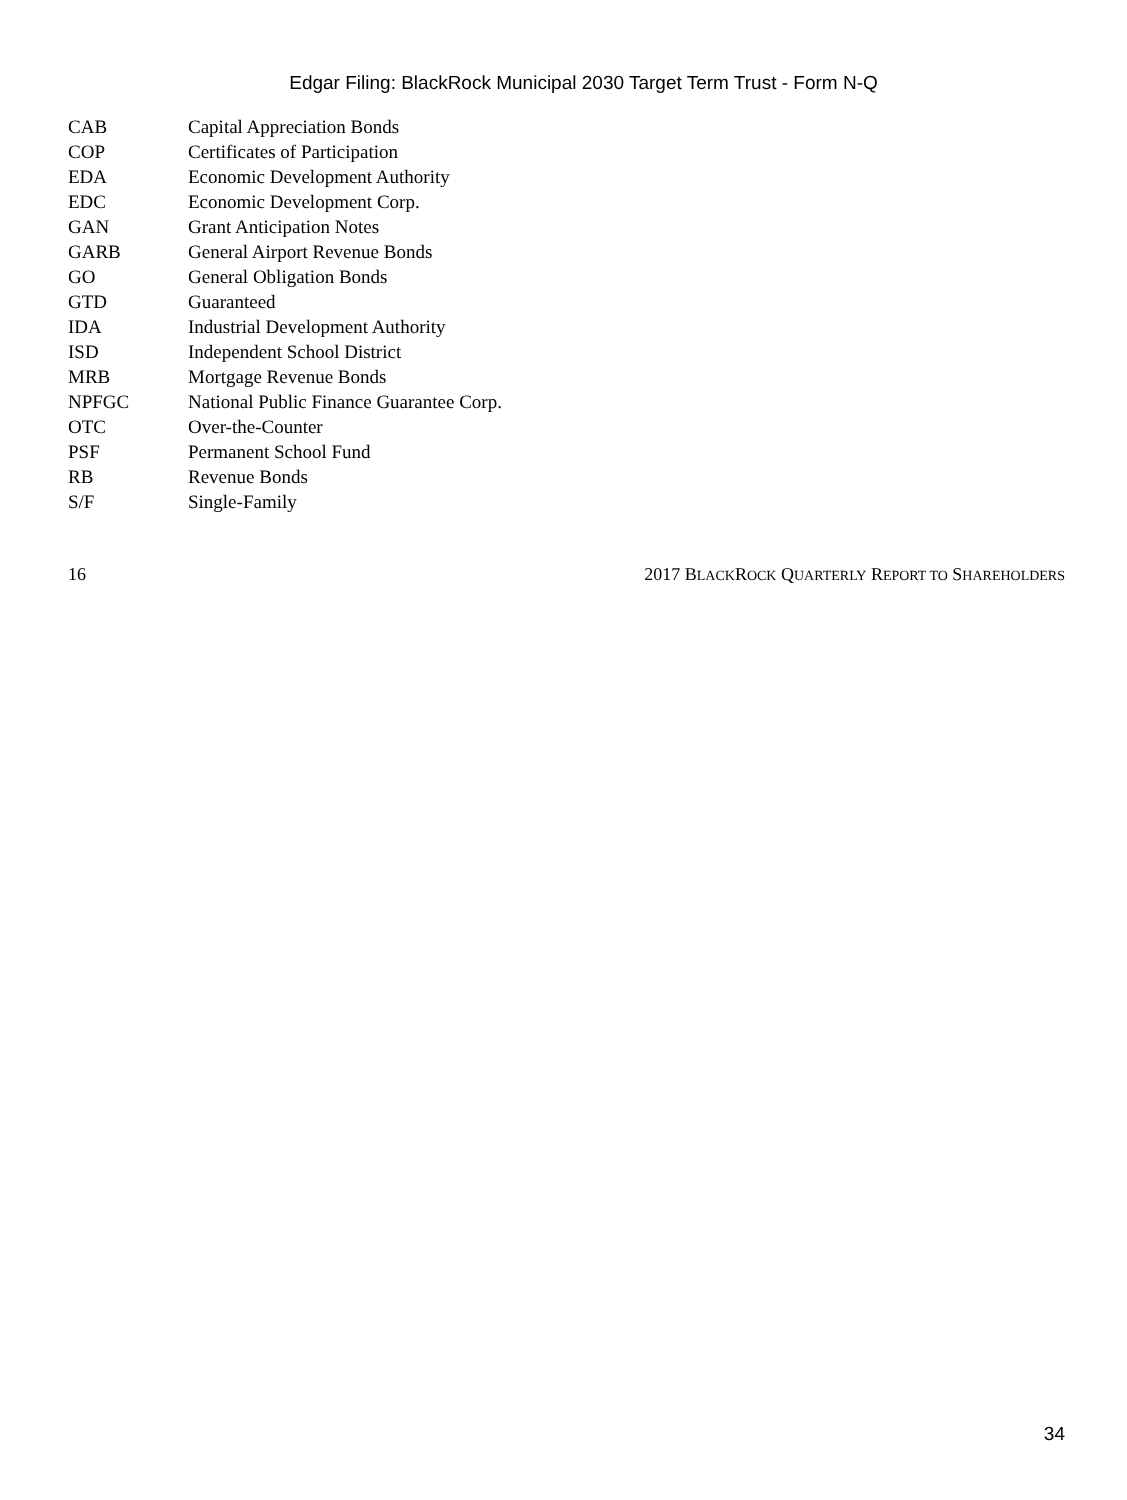Edgar Filing: BlackRock Municipal 2030 Target Term Trust - Form N-Q
| CAB | Capital Appreciation Bonds |
| COP | Certificates of Participation |
| EDA | Economic Development Authority |
| EDC | Economic Development Corp. |
| GAN | Grant Anticipation Notes |
| GARB | General Airport Revenue Bonds |
| GO | General Obligation Bonds |
| GTD | Guaranteed |
| IDA | Industrial Development Authority |
| ISD | Independent School District |
| MRB | Mortgage Revenue Bonds |
| NPFGC | National Public Finance Guarantee Corp. |
| OTC | Over-the-Counter |
| PSF | Permanent School Fund |
| RB | Revenue Bonds |
| S/F | Single-Family |
16 2017 BLACKROCK QUARTERLY REPORT TO SHAREHOLDERS
34